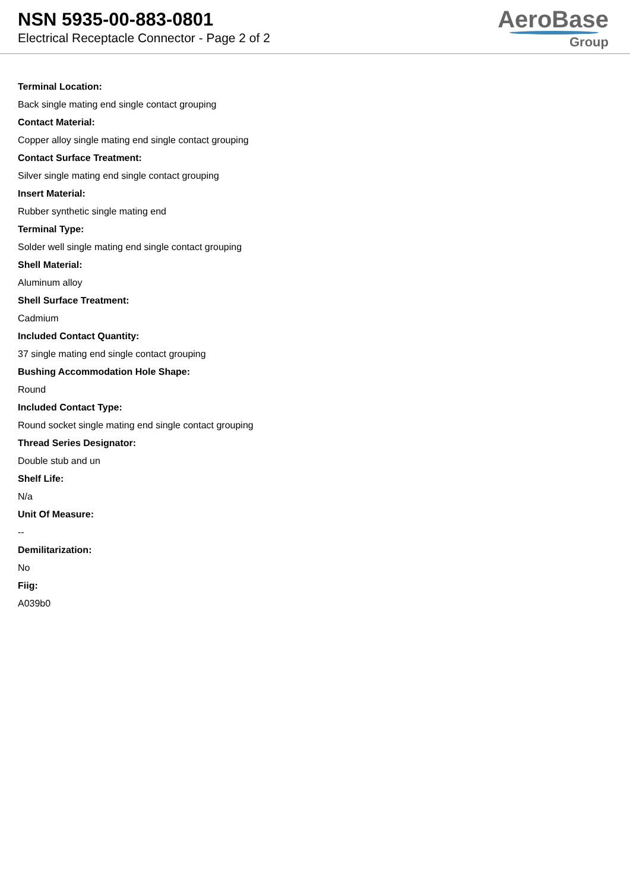NSN 5935-00-883-0801
Electrical Receptacle Connector - Page 2 of 2
AeroBase
Group
Terminal Location:
Back single mating end single contact grouping
Contact Material:
Copper alloy single mating end single contact grouping
Contact Surface Treatment:
Silver single mating end single contact grouping
Insert Material:
Rubber synthetic single mating end
Terminal Type:
Solder well single mating end single contact grouping
Shell Material:
Aluminum alloy
Shell Surface Treatment:
Cadmium
Included Contact Quantity:
37 single mating end single contact grouping
Bushing Accommodation Hole Shape:
Round
Included Contact Type:
Round socket single mating end single contact grouping
Thread Series Designator:
Double stub and un
Shelf Life:
N/a
Unit Of Measure:
--
Demilitarization:
No
Fiig:
A039b0